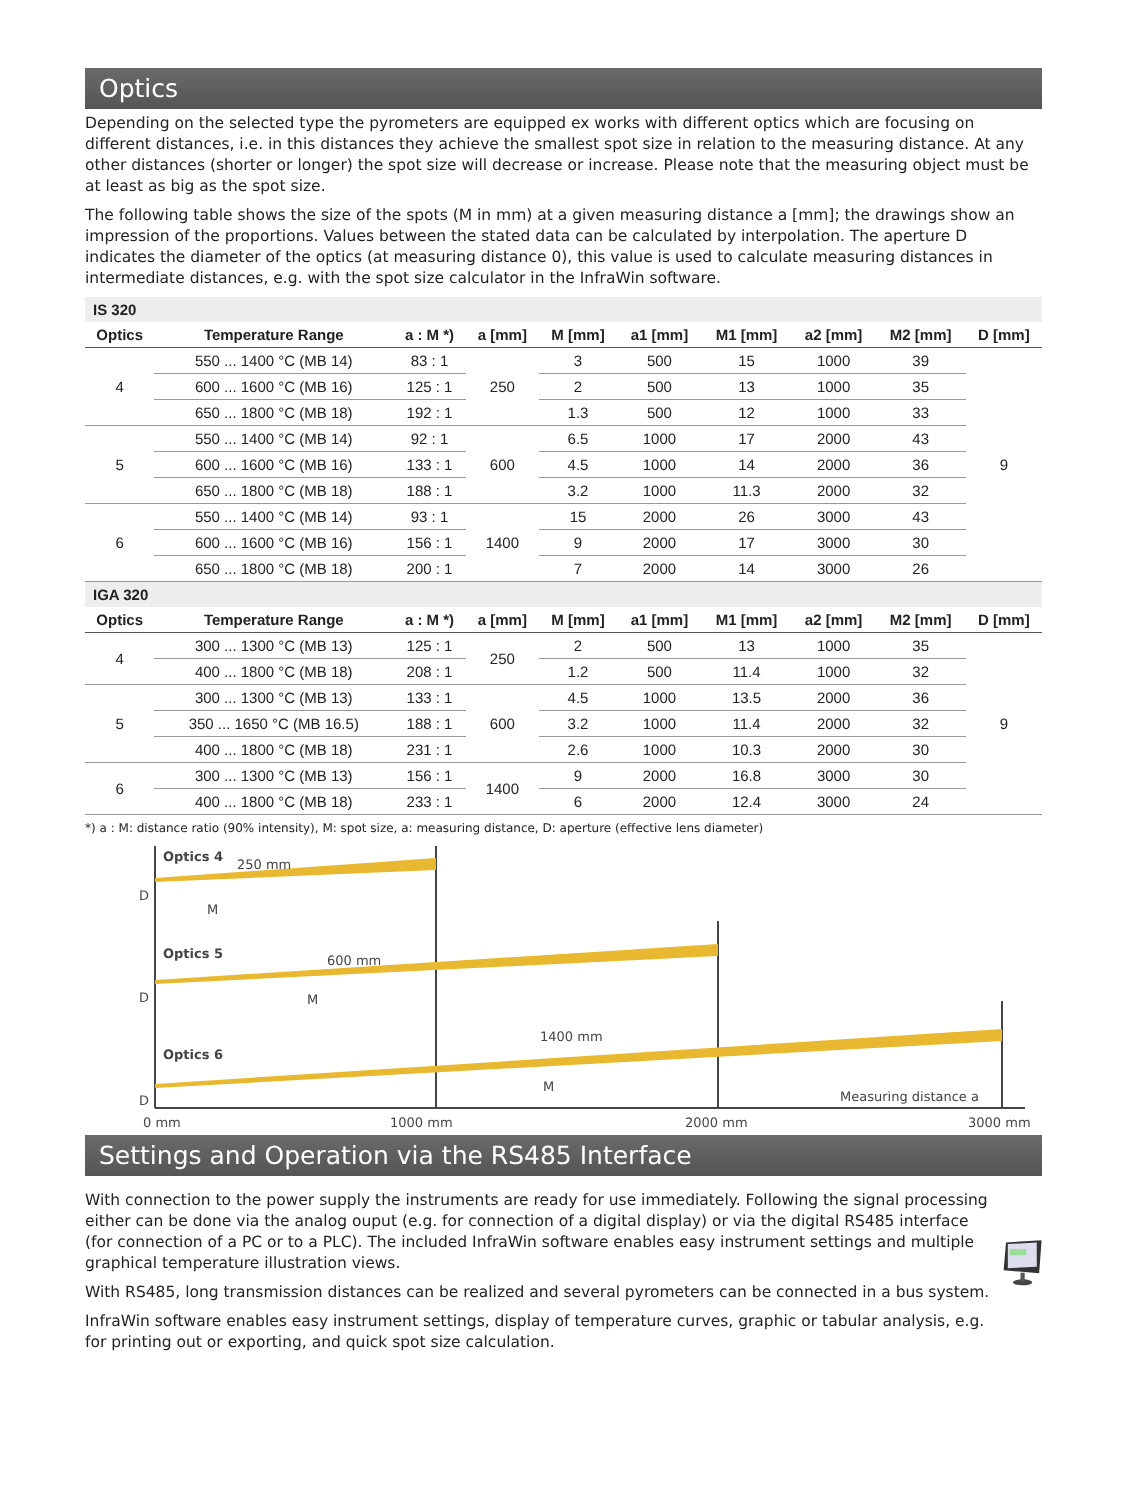Optics
Depending on the selected type the pyrometers are equipped ex works with different optics which are focusing on different distances, i.e. in this distances they achieve the smallest spot size in relation to the measuring distance. At any other distances (shorter or longer) the spot size will decrease or increase. Please note that the measuring object must be at least as big as the spot size.
The following table shows the size of the spots (M in mm) at a given measuring distance a [mm]; the drawings show an impression of the proportions. Values between the stated data can be calculated by interpolation. The aperture D indicates the diameter of the optics (at measuring distance 0), this value is used to calculate measuring distances in intermediate distances, e.g. with the spot size calculator in the InfraWin software.
| IS 320 | | | | | | | | | |
| Optics | Temperature Range | a : M *) | a [mm] | M [mm] | a1 [mm] | M1 [mm] | a2 [mm] | M2 [mm] | D [mm] |
| 4 | 550 ... 1400 °C (MB 14) | 83 : 1 | 250 | 3 | 500 | 15 | 1000 | 39 | 9 |
| | 600 ... 1600 °C (MB 16) | 125 : 1 | | 2 | 500 | 13 | 1000 | 35 | |
| | 650 ... 1800 °C (MB 18) | 192 : 1 | | 1.3 | 500 | 12 | 1000 | 33 | |
| 5 | 550 ... 1400 °C (MB 14) | 92 : 1 | 600 | 6.5 | 1000 | 17 | 2000 | 43 | |
| | 600 ... 1600 °C (MB 16) | 133 : 1 | | 4.5 | 1000 | 14 | 2000 | 36 | |
| | 650 ... 1800 °C (MB 18) | 188 : 1 | | 3.2 | 1000 | 11.3 | 2000 | 32 | |
| 6 | 550 ... 1400 °C (MB 14) | 93 : 1 | 1400 | 15 | 2000 | 26 | 3000 | 43 | |
| | 600 ... 1600 °C (MB 16) | 156 : 1 | | 9 | 2000 | 17 | 3000 | 30 | |
| | 650 ... 1800 °C (MB 18) | 200 : 1 | | 7 | 2000 | 14 | 3000 | 26 | |
| IGA 320 | | | | | | | | | |
| Optics | Temperature Range | a : M *) | a [mm] | M [mm] | a1 [mm] | M1 [mm] | a2 [mm] | M2 [mm] | D [mm] |
| 4 | 300 ... 1300 °C (MB 13) | 125 : 1 | 250 | 2 | 500 | 13 | 1000 | 35 | 9 |
| | 400 ... 1800 °C (MB 18) | 208 : 1 | | 1.2 | 500 | 11.4 | 1000 | 32 | |
| 5 | 300 ... 1300 °C (MB 13) | 133 : 1 | 600 | 4.5 | 1000 | 13.5 | 2000 | 36 | |
| | 350 ... 1650 °C (MB 16.5) | 188 : 1 | | 3.2 | 1000 | 11.4 | 2000 | 32 | |
| | 400 ... 1800 °C (MB 18) | 231 : 1 | | 2.6 | 1000 | 10.3 | 2000 | 30 | |
| 6 | 300 ... 1300 °C (MB 13) | 156 : 1 | 1400 | 9 | 2000 | 16.8 | 3000 | 30 | |
| | 400 ... 1800 °C (MB 18) | 233 : 1 | | 6 | 2000 | 12.4 | 3000 | 24 | |
*) a : M: distance ratio (90% intensity), M: spot size, a: measuring distance, D: aperture (effective lens diameter)
Optics 4
250 mm
Optics 5
600 mm
Optics 6
1400 mm
M
M
M
D
D
D
Measuring distance a
0 mm
1000 mm
2000 mm
3000 mm
Settings and Operation via the RS485 Interface
With connection to the power supply the instruments are ready for use immediately. Following the signal processing either can be done via the analog ouput (e.g. for connection of a digital display) or via the digital RS485 interface (for connection of a PC or to a PLC). The included InfraWin software enables easy instrument settings and multiple graphical temperature illustration views.
With RS485, long transmission distances can be realized and several pyrometers can be connected in a bus system.
InfraWin software enables easy instrument settings, display of temperature curves, graphic or tabular analysis, e.g. for printing out or exporting, and quick spot size calculation.